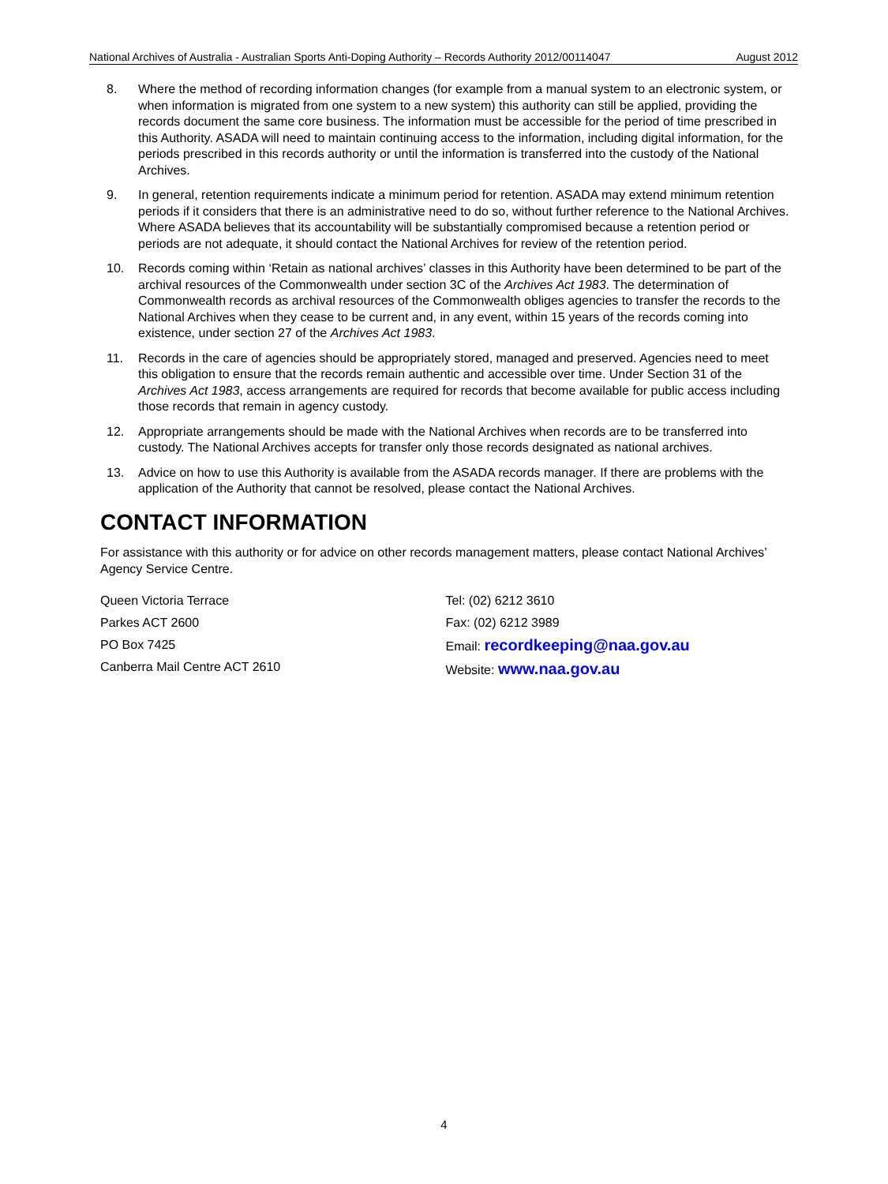National Archives of Australia - Australian Sports Anti-Doping Authority – Records Authority 2012/00114047 August 2012
8. Where the method of recording information changes (for example from a manual system to an electronic system, or when information is migrated from one system to a new system) this authority can still be applied, providing the records document the same core business. The information must be accessible for the period of time prescribed in this Authority. ASADA will need to maintain continuing access to the information, including digital information, for the periods prescribed in this records authority or until the information is transferred into the custody of the National Archives.
9. In general, retention requirements indicate a minimum period for retention. ASADA may extend minimum retention periods if it considers that there is an administrative need to do so, without further reference to the National Archives. Where ASADA believes that its accountability will be substantially compromised because a retention period or periods are not adequate, it should contact the National Archives for review of the retention period.
10. Records coming within ‘Retain as national archives’ classes in this Authority have been determined to be part of the archival resources of the Commonwealth under section 3C of the Archives Act 1983. The determination of Commonwealth records as archival resources of the Commonwealth obliges agencies to transfer the records to the National Archives when they cease to be current and, in any event, within 15 years of the records coming into existence, under section 27 of the Archives Act 1983.
11. Records in the care of agencies should be appropriately stored, managed and preserved. Agencies need to meet this obligation to ensure that the records remain authentic and accessible over time. Under Section 31 of the Archives Act 1983, access arrangements are required for records that become available for public access including those records that remain in agency custody.
12. Appropriate arrangements should be made with the National Archives when records are to be transferred into custody. The National Archives accepts for transfer only those records designated as national archives.
13. Advice on how to use this Authority is available from the ASADA records manager. If there are problems with the application of the Authority that cannot be resolved, please contact the National Archives.
CONTACT INFORMATION
For assistance with this authority or for advice on other records management matters, please contact National Archives’ Agency Service Centre.
Queen Victoria Terrace
Parkes ACT 2600
PO Box 7425
Canberra Mail Centre ACT 2610
Tel: (02) 6212 3610
Fax: (02) 6212 3989
Email: recordkeeping@naa.gov.au
Website: www.naa.gov.au
4